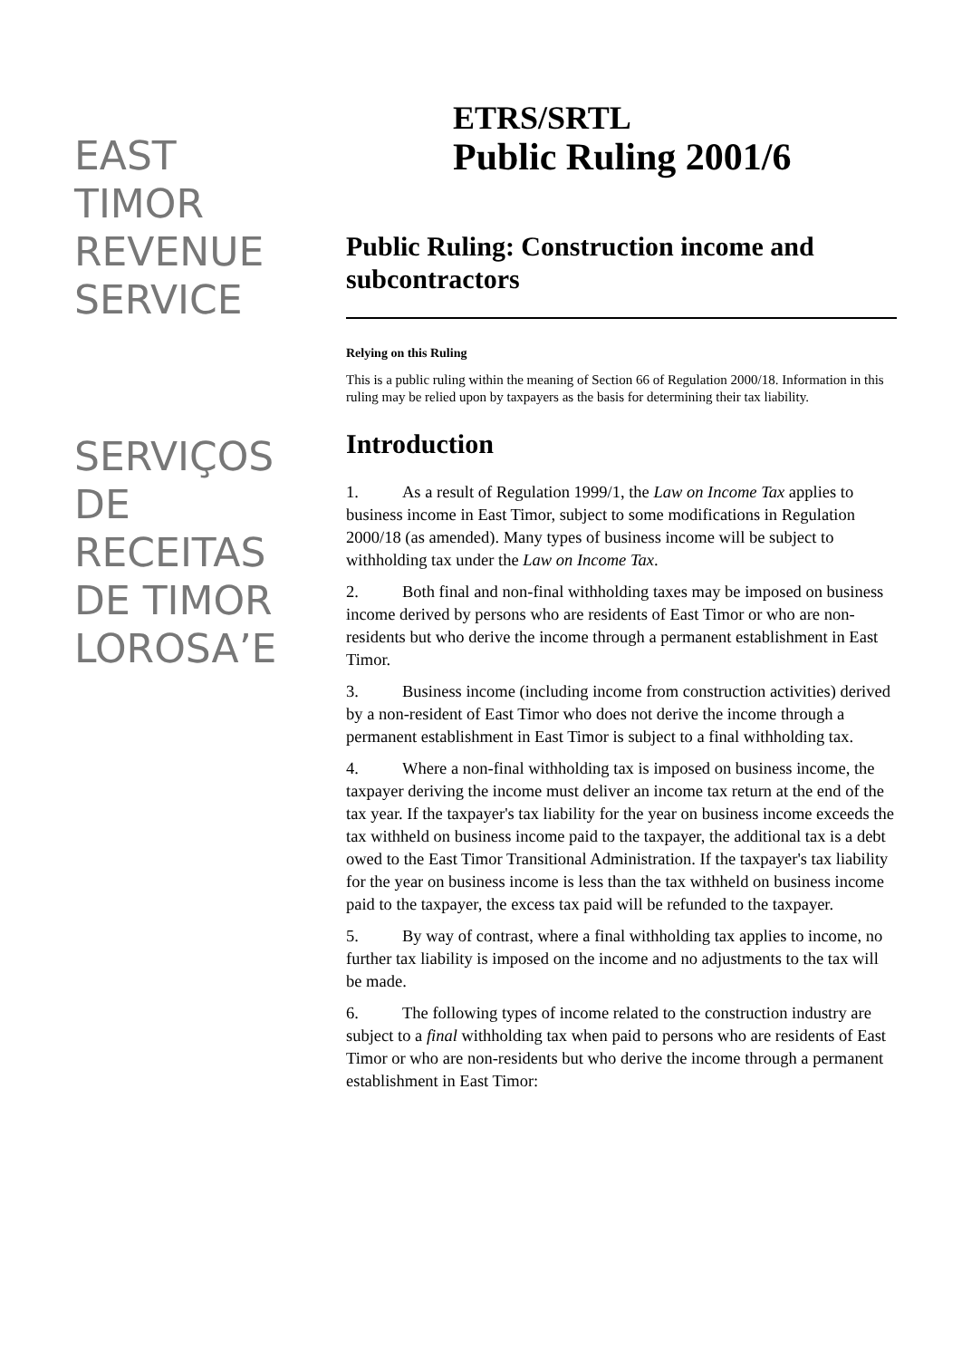EAST
TIMOR
REVENUE
SERVICE
SERVIÇOS
DE
RECEITAS
DE TIMOR
LOROSA’E
ETRS/SRTL
Public Ruling 2001/6
Public Ruling: Construction income and subcontractors
Relying on this Ruling
This is a public ruling within the meaning of Section 66 of Regulation 2000/18. Information in this ruling may be relied upon by taxpayers as the basis for determining their tax liability.
Introduction
1. As a result of Regulation 1999/1, the Law on Income Tax applies to business income in East Timor, subject to some modifications in Regulation 2000/18 (as amended). Many types of business income will be subject to withholding tax under the Law on Income Tax.
2. Both final and non-final withholding taxes may be imposed on business income derived by persons who are residents of East Timor or who are non-residents but who derive the income through a permanent establishment in East Timor.
3. Business income (including income from construction activities) derived by a non-resident of East Timor who does not derive the income through a permanent establishment in East Timor is subject to a final withholding tax.
4. Where a non-final withholding tax is imposed on business income, the taxpayer deriving the income must deliver an income tax return at the end of the tax year. If the taxpayer's tax liability for the year on business income exceeds the tax withheld on business income paid to the taxpayer, the additional tax is a debt owed to the East Timor Transitional Administration. If the taxpayer's tax liability for the year on business income is less than the tax withheld on business income paid to the taxpayer, the excess tax paid will be refunded to the taxpayer.
5. By way of contrast, where a final withholding tax applies to income, no further tax liability is imposed on the income and no adjustments to the tax will be made.
6. The following types of income related to the construction industry are subject to a final withholding tax when paid to persons who are residents of East Timor or who are non-residents but who derive the income through a permanent establishment in East Timor: